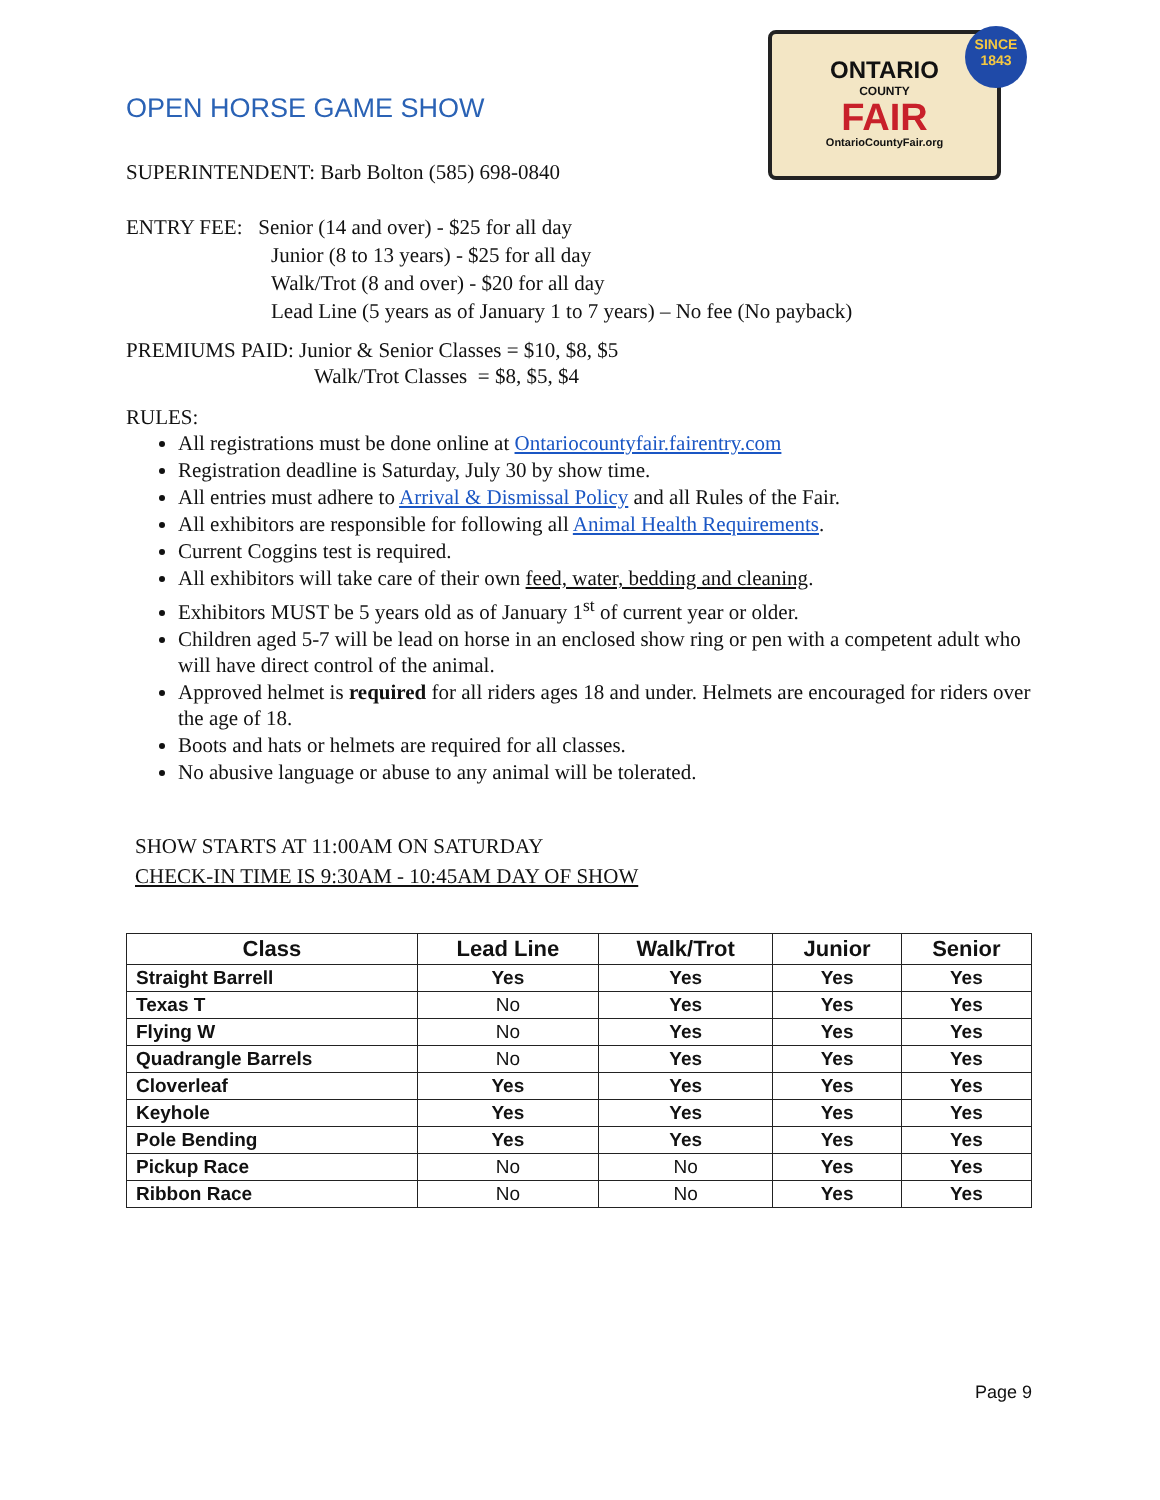ONTARIO
COUNTY
FAIR
OntarioCountyFair.org
SINCE
1843
OPEN HORSE GAME SHOW
SUPERINTENDENT: Barb Bolton (585) 698-0840
ENTRY FEE: Senior (14 and over) - $25 for all day
Junior (8 to 13 years) - $25 for all day
Walk/Trot (8 and over) - $20 for all day
Lead Line (5 years as of January 1 to 7 years) – No fee (No payback)
PREMIUMS PAID: Junior & Senior Classes = $10, $8, $5
Walk/Trot Classes = $8, $5, $4
RULES:
All registrations must be done online at Ontariocountyfair.fairentry.com
Registration deadline is Saturday, July 30 by show time.
All entries must adhere to Arrival & Dismissal Policy and all Rules of the Fair.
All exhibitors are responsible for following all Animal Health Requirements.
Current Coggins test is required.
All exhibitors will take care of their own feed, water, bedding and cleaning.
Exhibitors MUST be 5 years old as of January 1<sup>st</sup> of current year or older.
Children aged 5-7 will be lead on horse in an enclosed show ring or pen with a competent adult who will have direct control of the animal.
Approved helmet is required for all riders ages 18 and under. Helmets are encouraged for riders over the age of 18.
Boots and hats or helmets are required for all classes.
No abusive language or abuse to any animal will be tolerated.
SHOW STARTS AT 11:00AM ON SATURDAY
CHECK-IN TIME IS 9:30AM - 10:45AM DAY OF SHOW
| Class | Lead Line | Walk/Trot | Junior | Senior |
| --- | --- | --- | --- | --- |
| Straight Barrell | Yes | Yes | Yes | Yes |
| Texas T | No | Yes | Yes | Yes |
| Flying W | No | Yes | Yes | Yes |
| Quadrangle Barrels | No | Yes | Yes | Yes |
| Cloverleaf | Yes | Yes | Yes | Yes |
| Keyhole | Yes | Yes | Yes | Yes |
| Pole Bending | Yes | Yes | Yes | Yes |
| Pickup Race | No | No | Yes | Yes |
| Ribbon Race | No | No | Yes | Yes |
Page 9